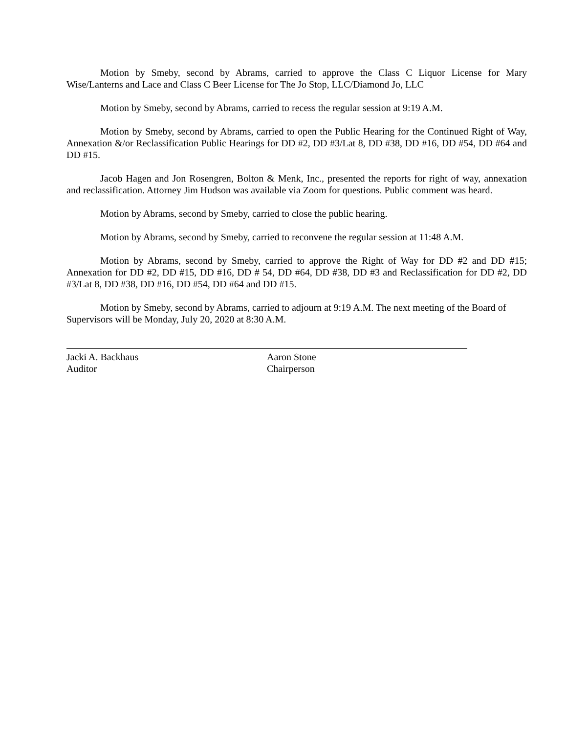Motion by Smeby, second by Abrams, carried to approve the Class C Liquor License for Mary Wise/Lanterns and Lace and Class C Beer License for The Jo Stop, LLC/Diamond Jo, LLC
Motion by Smeby, second by Abrams, carried to recess the regular session at 9:19 A.M.
Motion by Smeby, second by Abrams, carried to open the Public Hearing for the Continued Right of Way, Annexation &/or Reclassification Public Hearings for DD #2, DD #3/Lat 8, DD #38, DD #16, DD #54, DD #64 and DD #15.
Jacob Hagen and Jon Rosengren, Bolton & Menk, Inc., presented the reports for right of way, annexation and reclassification. Attorney Jim Hudson was available via Zoom for questions. Public comment was heard.
Motion by Abrams, second by Smeby, carried to close the public hearing.
Motion by Abrams, second by Smeby, carried to reconvene the regular session at 11:48 A.M.
Motion by Abrams, second by Smeby, carried to approve the Right of Way for DD #2 and DD #15; Annexation for DD #2, DD #15, DD #16, DD # 54, DD #64, DD #38, DD #3 and Reclassification for DD #2, DD #3/Lat 8, DD #38, DD #16, DD #54, DD #64 and DD #15.
Motion by Smeby, second by Abrams, carried to adjourn at 9:19 A.M. The next meeting of the Board of Supervisors will be Monday, July 20, 2020 at 8:30 A.M.
Jacki A. Backhaus
Auditor
Aaron Stone
Chairperson